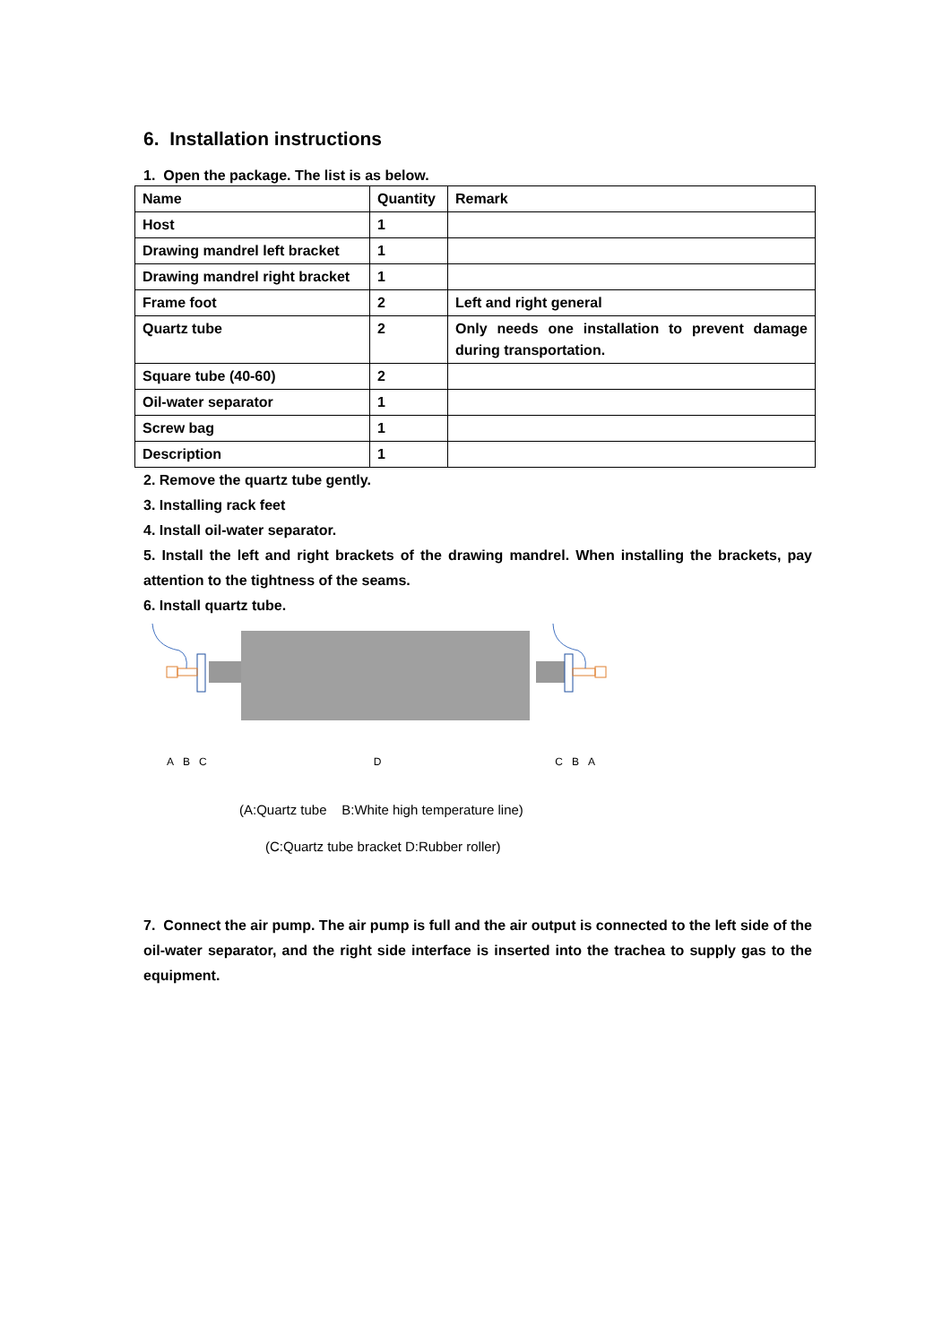6. Installation instructions
1. Open the package. The list is as below.
| Name | Quantity | Remark |
| Host | 1 | |
| Drawing mandrel left bracket | 1 | |
| Drawing mandrel right bracket | 1 | |
| Frame foot | 2 | Left and right general |
| Quartz tube | 2 | Only needs one installation to prevent damage during transportation. |
| Square tube (40-60) | 2 | |
| Oil-water separator | 1 | |
| Screw bag | 1 | |
| Description | 1 | |
2. Remove the quartz tube gently.
3. Installing rack feet
4. Install oil-water separator.
5. Install the left and right brackets of the drawing mandrel. When installing the brackets, pay attention to the tightness of the seams.
6. Install quartz tube.
A B C D C B A
(A:Quartz tube B:White high temperature line)
(C:Quartz tube bracket D:Rubber roller)
7. Connect the air pump. The air pump is full and the air output is connected to the left side of the oil-water separator, and the right side interface is inserted into the trachea to supply gas to the equipment.